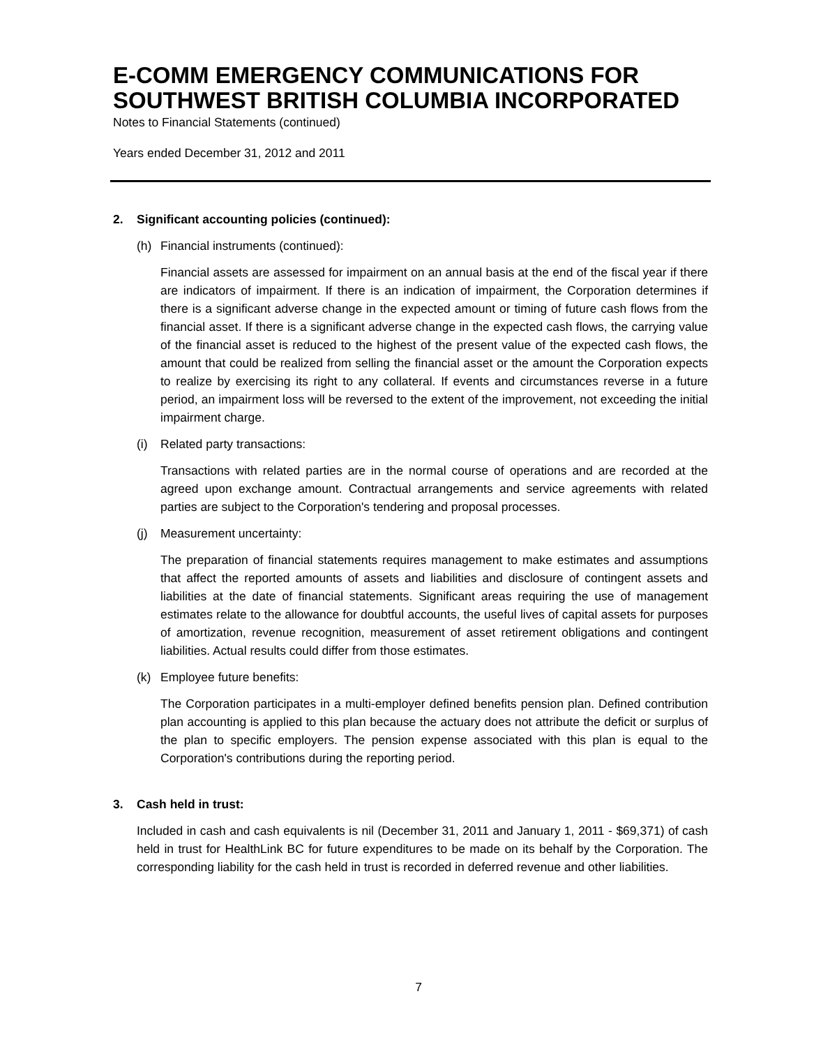E-COMM EMERGENCY COMMUNICATIONS FOR SOUTHWEST BRITISH COLUMBIA INCORPORATED
Notes to Financial Statements (continued)
Years ended December 31, 2012 and 2011
2. Significant accounting policies (continued):
(h) Financial instruments (continued):
Financial assets are assessed for impairment on an annual basis at the end of the fiscal year if there are indicators of impairment. If there is an indication of impairment, the Corporation determines if there is a significant adverse change in the expected amount or timing of future cash flows from the financial asset. If there is a significant adverse change in the expected cash flows, the carrying value of the financial asset is reduced to the highest of the present value of the expected cash flows, the amount that could be realized from selling the financial asset or the amount the Corporation expects to realize by exercising its right to any collateral. If events and circumstances reverse in a future period, an impairment loss will be reversed to the extent of the improvement, not exceeding the initial impairment charge.
(i) Related party transactions:
Transactions with related parties are in the normal course of operations and are recorded at the agreed upon exchange amount. Contractual arrangements and service agreements with related parties are subject to the Corporation's tendering and proposal processes.
(j) Measurement uncertainty:
The preparation of financial statements requires management to make estimates and assumptions that affect the reported amounts of assets and liabilities and disclosure of contingent assets and liabilities at the date of financial statements. Significant areas requiring the use of management estimates relate to the allowance for doubtful accounts, the useful lives of capital assets for purposes of amortization, revenue recognition, measurement of asset retirement obligations and contingent liabilities. Actual results could differ from those estimates.
(k) Employee future benefits:
The Corporation participates in a multi-employer defined benefits pension plan. Defined contribution plan accounting is applied to this plan because the actuary does not attribute the deficit or surplus of the plan to specific employers. The pension expense associated with this plan is equal to the Corporation's contributions during the reporting period.
3. Cash held in trust:
Included in cash and cash equivalents is nil (December 31, 2011 and January 1, 2011 - $69,371) of cash held in trust for HealthLink BC for future expenditures to be made on its behalf by the Corporation. The corresponding liability for the cash held in trust is recorded in deferred revenue and other liabilities.
7